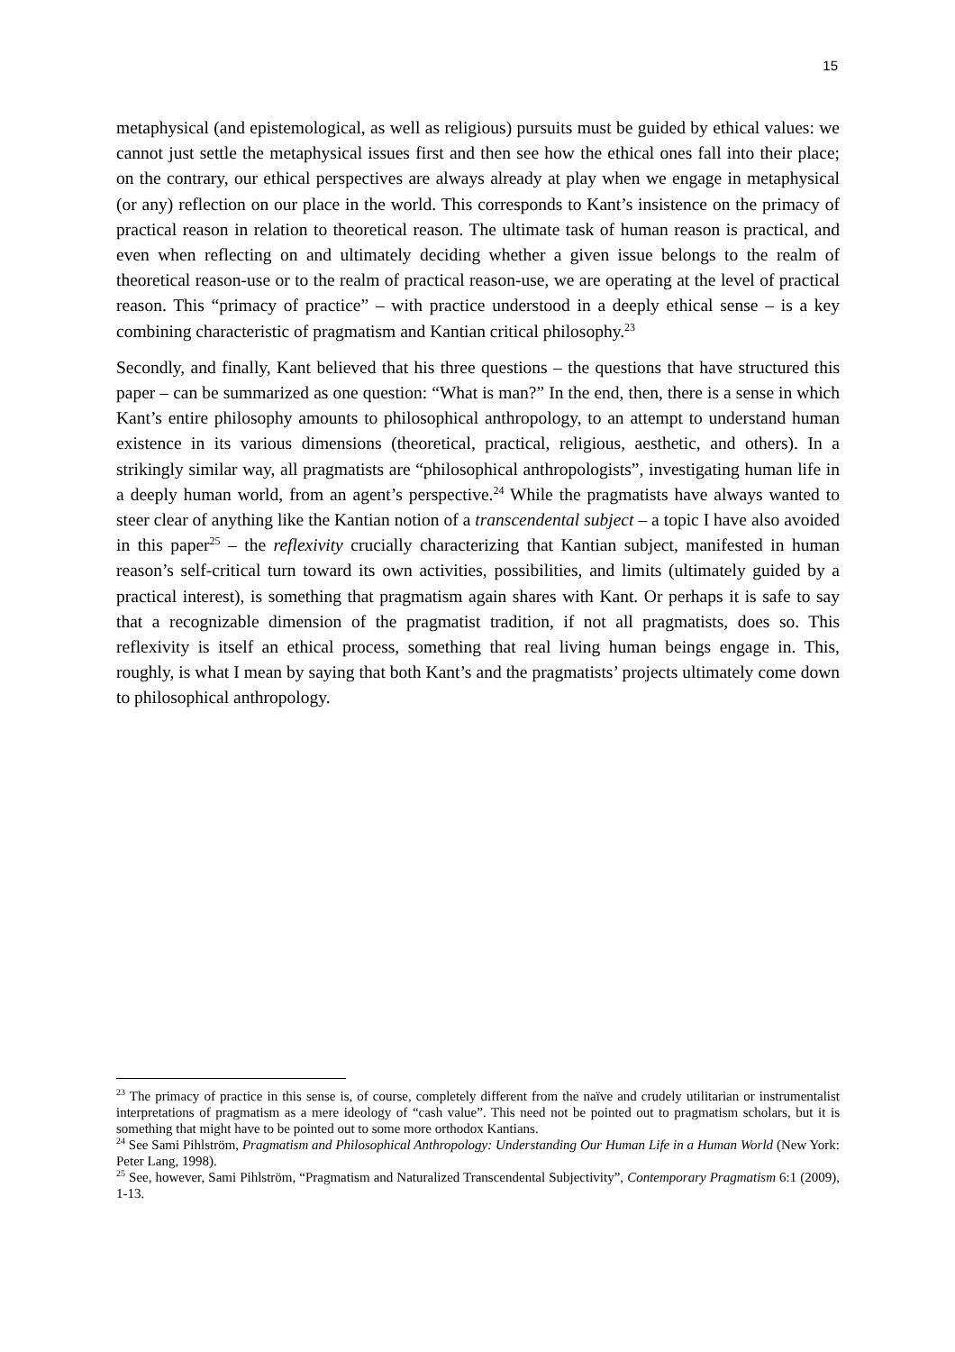15
metaphysical (and epistemological, as well as religious) pursuits must be guided by ethical values: we cannot just settle the metaphysical issues first and then see how the ethical ones fall into their place; on the contrary, our ethical perspectives are always already at play when we engage in metaphysical (or any) reflection on our place in the world. This corresponds to Kant’s insistence on the primacy of practical reason in relation to theoretical reason. The ultimate task of human reason is practical, and even when reflecting on and ultimately deciding whether a given issue belongs to the realm of theoretical reason-use or to the realm of practical reason-use, we are operating at the level of practical reason. This “primacy of practice” – with practice understood in a deeply ethical sense – is a key combining characteristic of pragmatism and Kantian critical philosophy.<sup>23</sup>
Secondly, and finally, Kant believed that his three questions – the questions that have structured this paper – can be summarized as one question: “What is man?” In the end, then, there is a sense in which Kant’s entire philosophy amounts to philosophical anthropology, to an attempt to understand human existence in its various dimensions (theoretical, practical, religious, aesthetic, and others). In a strikingly similar way, all pragmatists are “philosophical anthropologists”, investigating human life in a deeply human world, from an agent’s perspective.<sup>24</sup> While the pragmatists have always wanted to steer clear of anything like the Kantian notion of a transcendental subject – a topic I have also avoided in this paper<sup>25</sup> – the reflexivity crucially characterizing that Kantian subject, manifested in human reason’s self-critical turn toward its own activities, possibilities, and limits (ultimately guided by a practical interest), is something that pragmatism again shares with Kant. Or perhaps it is safe to say that a recognizable dimension of the pragmatist tradition, if not all pragmatists, does so. This reflexivity is itself an ethical process, something that real living human beings engage in. This, roughly, is what I mean by saying that both Kant’s and the pragmatists’ projects ultimately come down to philosophical anthropology.
<sup>23</sup> The primacy of practice in this sense is, of course, completely different from the naïve and crudely utilitarian or instrumentalist interpretations of pragmatism as a mere ideology of “cash value”. This need not be pointed out to pragmatism scholars, but it is something that might have to be pointed out to some more orthodox Kantians.
<sup>24</sup> See Sami Pihlström, Pragmatism and Philosophical Anthropology: Understanding Our Human Life in a Human World (New York: Peter Lang, 1998).
<sup>25</sup> See, however, Sami Pihlström, “Pragmatism and Naturalized Transcendental Subjectivity”, Contemporary Pragmatism 6:1 (2009), 1-13.